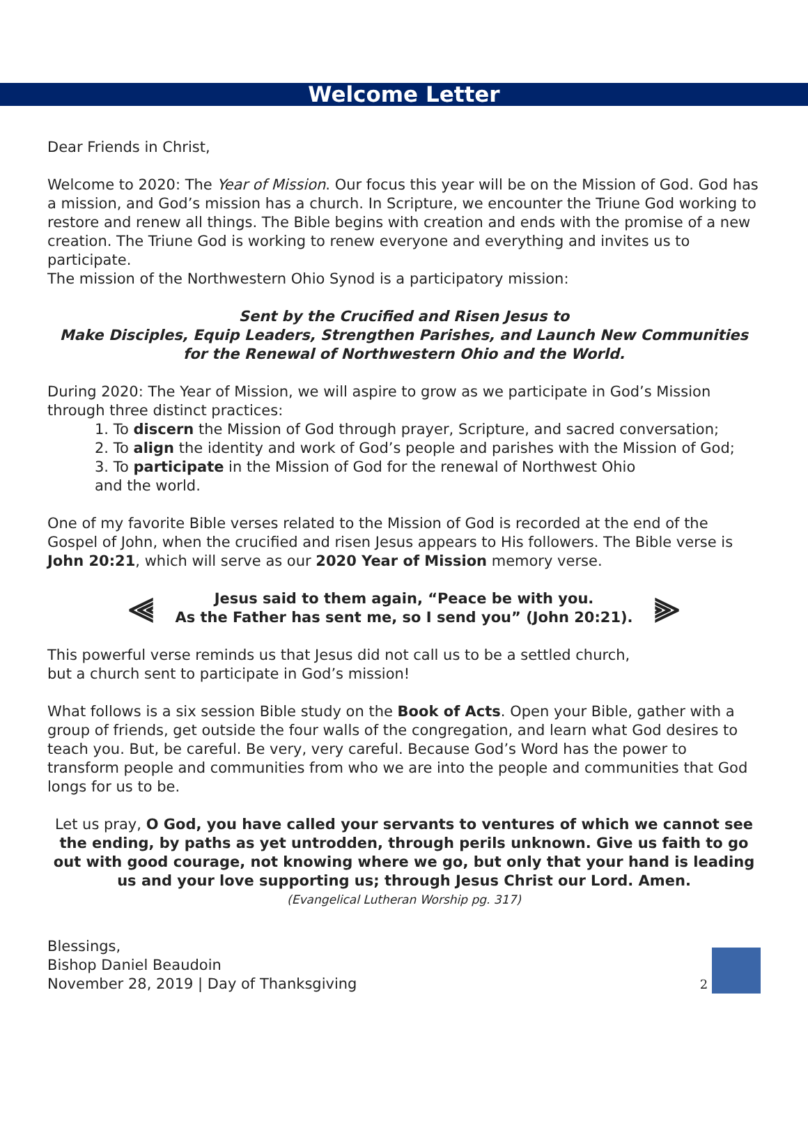Welcome Letter
Dear Friends in Christ,
Welcome to 2020: The Year of Mission. Our focus this year will be on the Mission of God. God has a mission, and God’s mission has a church. In Scripture, we encounter the Triune God working to restore and renew all things. The Bible begins with creation and ends with the promise of a new creation. The Triune God is working to renew everyone and everything and invites us to participate.
The mission of the Northwestern Ohio Synod is a participatory mission:
Sent by the Crucified and Risen Jesus to
Make Disciples, Equip Leaders, Strengthen Parishes, and Launch New Communities
for the Renewal of Northwestern Ohio and the World.
During 2020: The Year of Mission, we will aspire to grow as we participate in God’s Mission through three distinct practices:
1. To discern the Mission of God through prayer, Scripture, and sacred conversation;
2. To align the identity and work of God’s people and parishes with the Mission of God;
3. To participate in the Mission of God for the renewal of Northwest Ohio
and the world.
One of my favorite Bible verses related to the Mission of God is recorded at the end of the Gospel of John, when the crucified and risen Jesus appears to His followers. The Bible verse is John 20:21, which will serve as our 2020 Year of Mission memory verse.
⫷
Jesus said to them again, “Peace be with you.
As the Father has sent me, so I send you” (John 20:21).
⫸
This powerful verse reminds us that Jesus did not call us to be a settled church,
but a church sent to participate in God’s mission!
What follows is a six session Bible study on the Book of Acts. Open your Bible, gather with a group of friends, get outside the four walls of the congregation, and learn what God desires to teach you. But, be careful. Be very, very careful. Because God’s Word has the power to transform people and communities from who we are into the people and communities that God longs for us to be.
Let us pray, O God, you have called your servants to ventures of which we cannot see the ending, by paths as yet untrodden, through perils unknown. Give us faith to go out with good courage, not knowing where we go, but only that your hand is leading us and your love supporting us; through Jesus Christ our Lord. Amen.
(Evangelical Lutheran Worship pg. 317)
Blessings,
Bishop Daniel Beaudoin
November 28, 2019 | Day of Thanksgiving
2